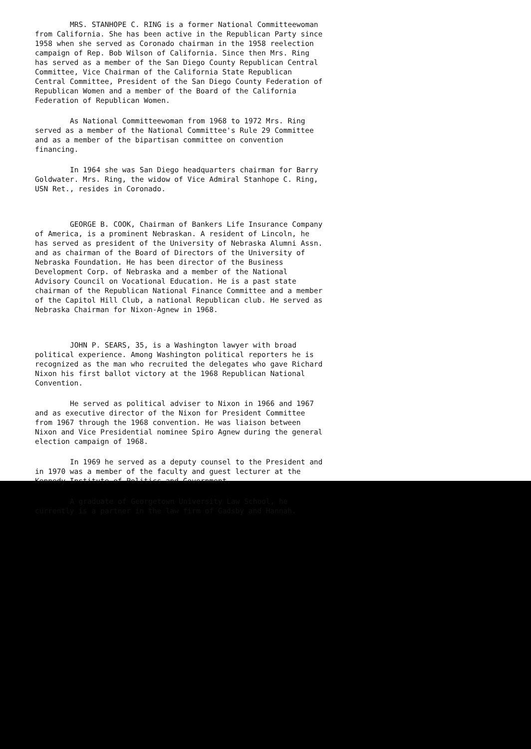MRS. STANHOPE C. RING is a former National Committeewoman from California. She has been active in the Republican Party since 1958 when she served as Coronado chairman in the 1958 reelection campaign of Rep. Bob Wilson of California. Since then Mrs. Ring has served as a member of the San Diego County Republican Central Committee, Vice Chairman of the California State Republican Central Committee, President of the San Diego County Federation of Republican Women and a member of the Board of the California Federation of Republican Women.
As National Committeewoman from 1968 to 1972 Mrs. Ring served as a member of the National Committee's Rule 29 Committee and as a member of the bipartisan committee on convention financing.
In 1964 she was San Diego headquarters chairman for Barry Goldwater. Mrs. Ring, the widow of Vice Admiral Stanhope C. Ring, USN Ret., resides in Coronado.
GEORGE B. COOK, Chairman of Bankers Life Insurance Company of America, is a prominent Nebraskan. A resident of Lincoln, he has served as president of the University of Nebraska Alumni Assn. and as chairman of the Board of Directors of the University of Nebraska Foundation. He has been director of the Business Development Corp. of Nebraska and a member of the National Advisory Council on Vocational Education. He is a past state chairman of the Republican National Finance Committee and a member of the Capitol Hill Club, a national Republican club. He served as Nebraska Chairman for Nixon-Agnew in 1968.
JOHN P. SEARS, 35, is a Washington lawyer with broad political experience. Among Washington political reporters he is recognized as the man who recruited the delegates who gave Richard Nixon his first ballot victory at the 1968 Republican National Convention.
He served as political adviser to Nixon in 1966 and 1967 and as executive director of the Nixon for President Committee from 1967 through the 1968 convention. He was liaison between Nixon and Vice Presidential nominee Spiro Agnew during the general election campaign of 1968.
In 1969 he served as a deputy counsel to the President and in 1970 was a member of the faculty and guest lecturer at the Kennedy Institute of Politics and Government.
A graduate of Georgetown University Law School, he currently is a partner in the law firm of Gadsby and Hannah.